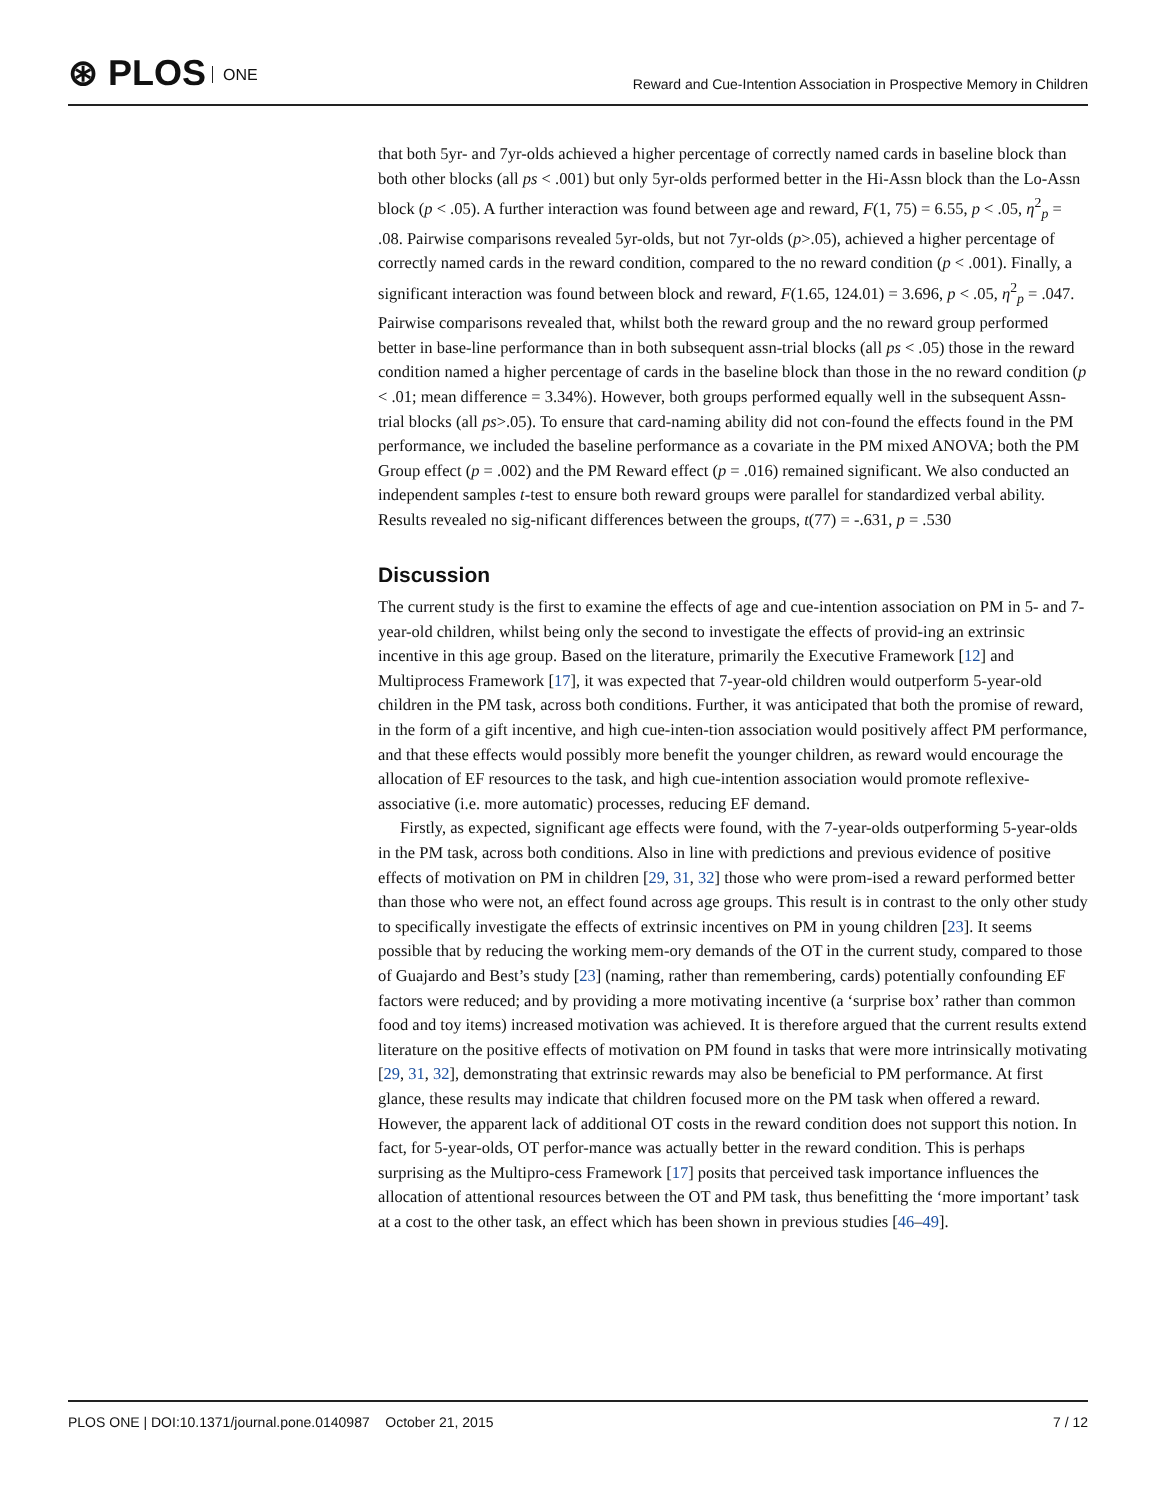⊛ PLOS ONE
Reward and Cue-Intention Association in Prospective Memory in Children
that both 5yr- and 7yr-olds achieved a higher percentage of correctly named cards in baseline block than both other blocks (all ps < .001) but only 5yr-olds performed better in the Hi-Assn block than the Lo-Assn block (p < .05). A further interaction was found between age and reward, F(1, 75) = 6.55, p < .05, η<sup>2</sup><sub>p</sub> = .08. Pairwise comparisons revealed 5yr-olds, but not 7yr-olds (p>.05), achieved a higher percentage of correctly named cards in the reward condition, compared to the no reward condition (p < .001). Finally, a significant interaction was found between block and reward, F(1.65, 124.01) = 3.696, p < .05, η<sup>2</sup><sub>p</sub> = .047. Pairwise comparisons revealed that, whilst both the reward group and the no reward group performed better in base-line performance than in both subsequent assn-trial blocks (all ps < .05) those in the reward condition named a higher percentage of cards in the baseline block than those in the no reward condition (p < .01; mean difference = 3.34%). However, both groups performed equally well in the subsequent Assn-trial blocks (all ps>.05). To ensure that card-naming ability did not con-found the effects found in the PM performance, we included the baseline performance as a covariate in the PM mixed ANOVA; both the PM Group effect (p = .002) and the PM Reward effect (p = .016) remained significant. We also conducted an independent samples t-test to ensure both reward groups were parallel for standardized verbal ability. Results revealed no sig-nificant differences between the groups, t(77) = -.631, p = .530
Discussion
The current study is the first to examine the effects of age and cue-intention association on PM in 5- and 7-year-old children, whilst being only the second to investigate the effects of provid-ing an extrinsic incentive in this age group. Based on the literature, primarily the Executive Framework [12] and Multiprocess Framework [17], it was expected that 7-year-old children would outperform 5-year-old children in the PM task, across both conditions. Further, it was anticipated that both the promise of reward, in the form of a gift incentive, and high cue-inten-tion association would positively affect PM performance, and that these effects would possibly more benefit the younger children, as reward would encourage the allocation of EF resources to the task, and high cue-intention association would promote reflexive-associative (i.e. more automatic) processes, reducing EF demand.
Firstly, as expected, significant age effects were found, with the 7-year-olds outperforming 5-year-olds in the PM task, across both conditions. Also in line with predictions and previous evidence of positive effects of motivation on PM in children [29, 31, 32] those who were prom-ised a reward performed better than those who were not, an effect found across age groups. This result is in contrast to the only other study to specifically investigate the effects of extrinsic incentives on PM in young children [23]. It seems possible that by reducing the working mem-ory demands of the OT in the current study, compared to those of Guajardo and Best’s study [23] (naming, rather than remembering, cards) potentially confounding EF factors were reduced; and by providing a more motivating incentive (a ‘surprise box’ rather than common food and toy items) increased motivation was achieved. It is therefore argued that the current results extend literature on the positive effects of motivation on PM found in tasks that were more intrinsically motivating [29, 31, 32], demonstrating that extrinsic rewards may also be beneficial to PM performance. At first glance, these results may indicate that children focused more on the PM task when offered a reward. However, the apparent lack of additional OT costs in the reward condition does not support this notion. In fact, for 5-year-olds, OT perfor-mance was actually better in the reward condition. This is perhaps surprising as the Multipro-cess Framework [17] posits that perceived task importance influences the allocation of attentional resources between the OT and PM task, thus benefitting the ‘more important’ task at a cost to the other task, an effect which has been shown in previous studies [46–49].
PLOS ONE | DOI:10.1371/journal.pone.0140987 October 21, 2015 7 / 12